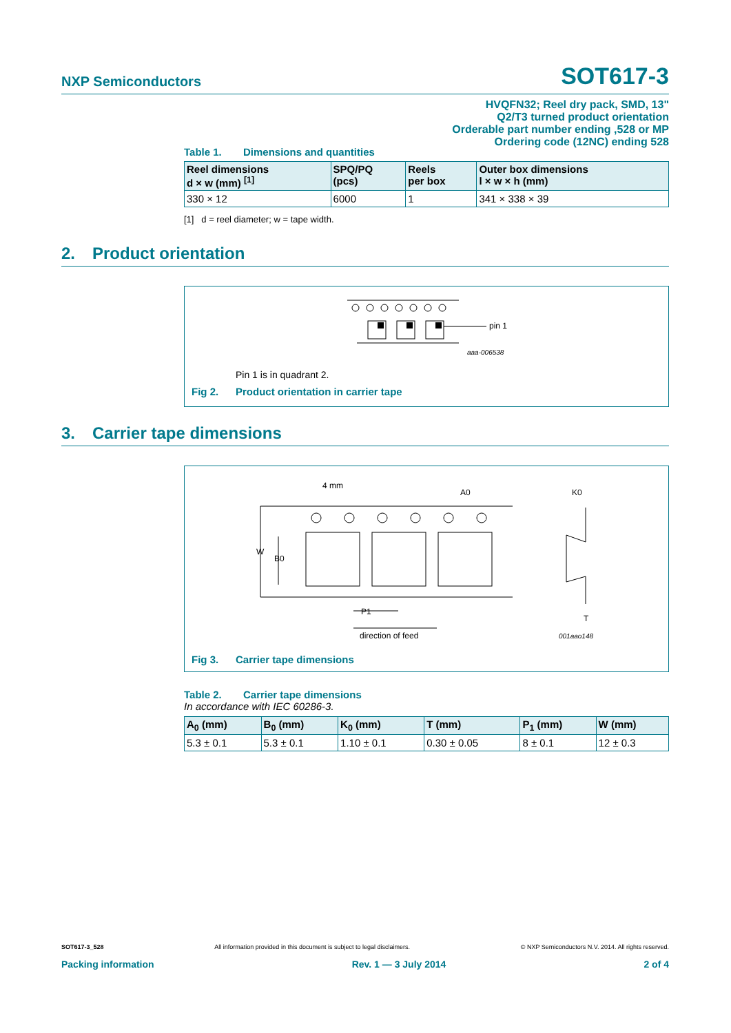NXP Semiconductors SOT617-3
HVQFN32; Reel dry pack, SMD, 13"
Q2/T3 turned product orientation
Orderable part number ending ,528 or MP
Ordering code (12NC) ending 528
Table 1. Dimensions and quantities
| Reel dimensions d × w (mm) <sup>[1]</sup> | SPQ/PQ (pcs) | Reels per box | Outer box dimensions l × w × h (mm) |
| --- | --- | --- | --- |
| 330 × 12 | 6000 | 1 | 341 × 338 × 39 |
[1] d = reel diameter; w = tape width.
2. Product orientation
pin 1
aaa-006538
Pin 1 is in quadrant 2.
Fig 2. Product orientation in carrier tape
3. Carrier tape dimensions
4 mm
A0
K0
W
B0
P1
T
direction of feed
001aao148
Fig 3. Carrier tape dimensions
Table 2. Carrier tape dimensions
In accordance with IEC 60286-3.
| A<sub>0</sub> (mm) | B<sub>0</sub> (mm) | K<sub>0</sub> (mm) | T (mm) | P<sub>1</sub> (mm) | W (mm) |
| --- | --- | --- | --- | --- | --- |
| 5.3 ± 0.1 | 5.3 ± 0.1 | 1.10 ± 0.1 | 0.30 ± 0.05 | 8 ± 0.1 | 12 ± 0.3 |
SOT617-3_528 All information provided in this document is subject to legal disclaimers. © NXP Semiconductors N.V. 2014. All rights reserved.
Packing information Rev. 1 — 3 July 2014 2 of 4